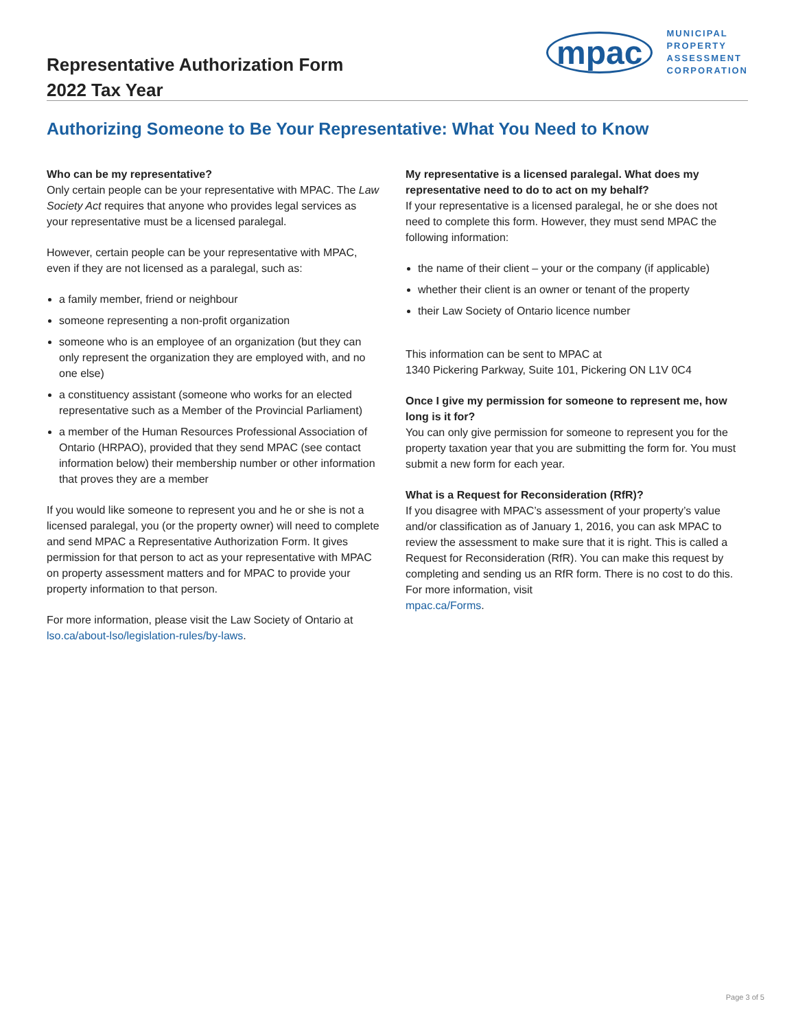Representative Authorization Form
2022 Tax Year
mpac
MUNICIPAL
PROPERTY
ASSESSMENT
CORPORATION
Authorizing Someone to Be Your Representative: What You Need to Know
Who can be my representative?
Only certain people can be your representative with MPAC. The Law Society Act requires that anyone who provides legal services as your representative must be a licensed paralegal.
However, certain people can be your representative with MPAC, even if they are not licensed as a paralegal, such as:
a family member, friend or neighbour
someone representing a non-profit organization
someone who is an employee of an organization (but they can only represent the organization they are employed with, and no one else)
a constituency assistant (someone who works for an elected representative such as a Member of the Provincial Parliament)
a member of the Human Resources Professional Association of Ontario (HRPAO), provided that they send MPAC (see contact information below) their membership number or other information that proves they are a member
If you would like someone to represent you and he or she is not a licensed paralegal, you (or the property owner) will need to complete and send MPAC a Representative Authorization Form. It gives permission for that person to act as your representative with MPAC on property assessment matters and for MPAC to provide your property information to that person.
For more information, please visit the Law Society of Ontario at lso.ca/about-lso/legislation-rules/by-laws.
My representative is a licensed paralegal. What does my representative need to do to act on my behalf?
If your representative is a licensed paralegal, he or she does not need to complete this form. However, they must send MPAC the following information:
the name of their client – your or the company (if applicable)
whether their client is an owner or tenant of the property
their Law Society of Ontario licence number
This information can be sent to MPAC at
1340 Pickering Parkway, Suite 101, Pickering ON L1V 0C4
Once I give my permission for someone to represent me, how long is it for?
You can only give permission for someone to represent you for the property taxation year that you are submitting the form for. You must submit a new form for each year.
What is a Request for Reconsideration (RfR)?
If you disagree with MPAC’s assessment of your property’s value and/or classification as of January 1, 2016, you can ask MPAC to review the assessment to make sure that it is right. This is called a Request for Reconsideration (RfR). You can make this request by completing and sending us an RfR form. There is no cost to do this. For more information, visit
mpac.ca/Forms.
Page 3 of 5